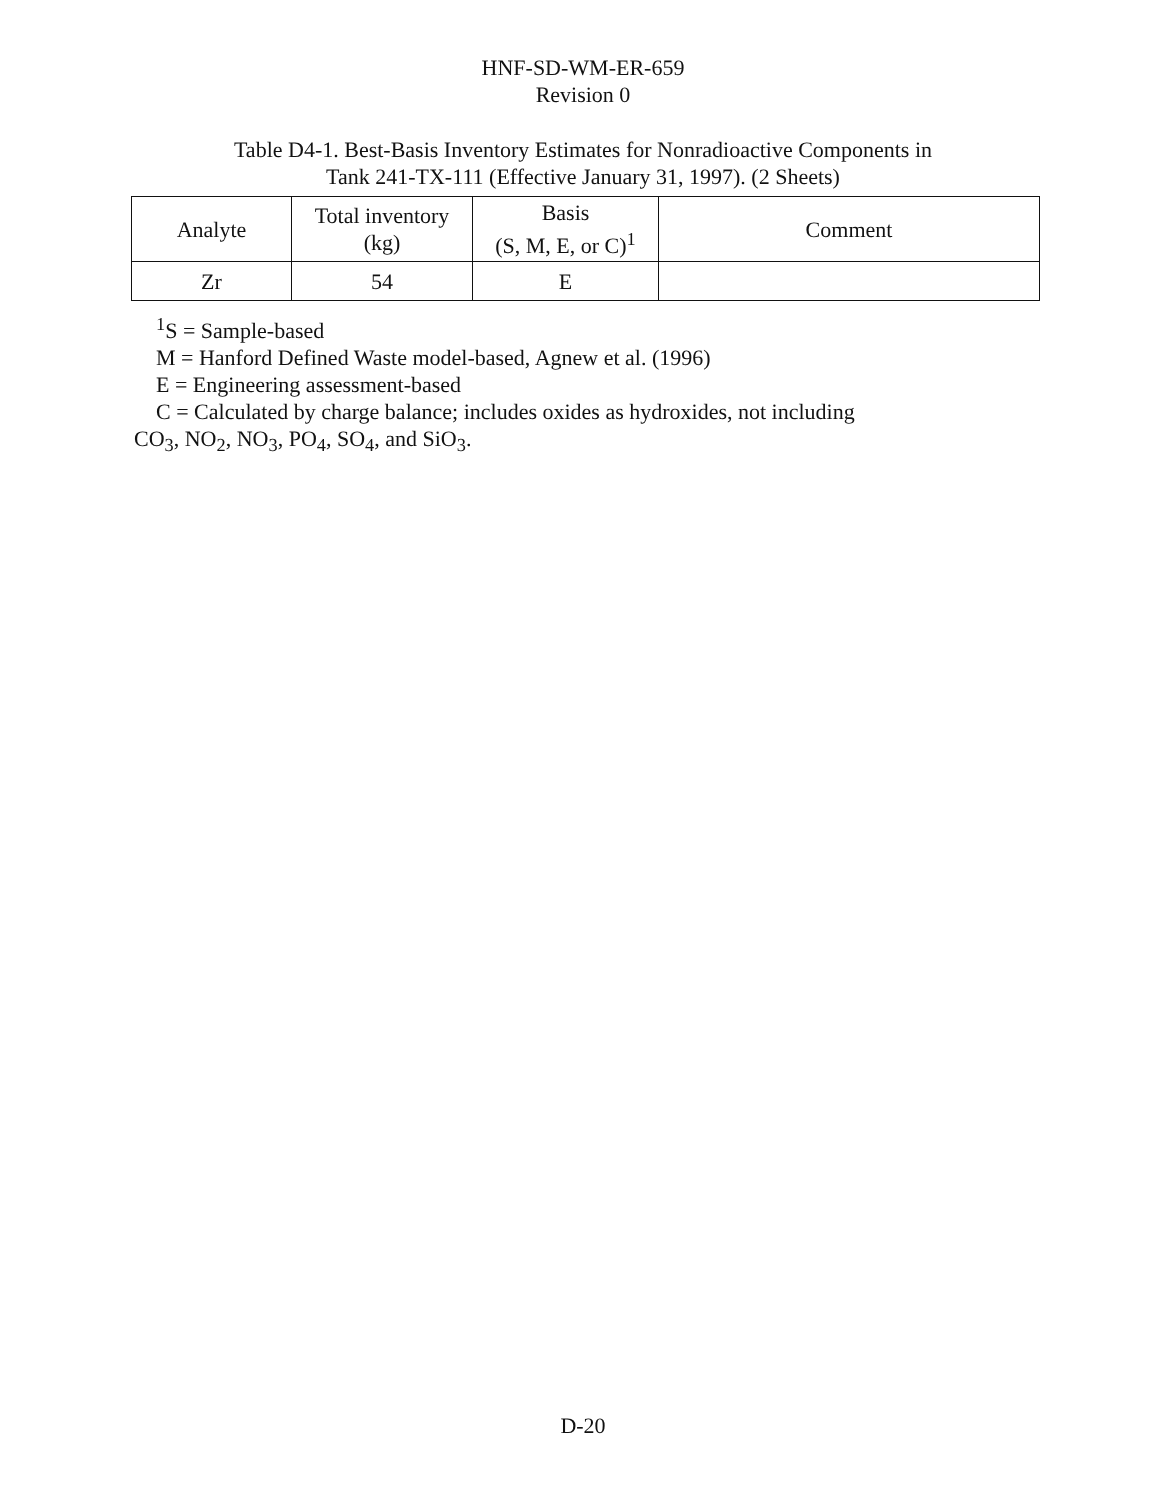HNF-SD-WM-ER-659
Revision 0
Table D4-1. Best-Basis Inventory Estimates for Nonradioactive Components in
Tank 241-TX-111 (Effective January 31, 1997). (2 Sheets)
| Analyte | Total inventory (kg) | Basis (S, M, E, or C)<sup>1</sup> | Comment |
| --- | --- | --- | --- |
| Zr | 54 | E | |
<sup>1</sup> S = Sample-based
M = Hanford Defined Waste model-based, Agnew et al. (1996)
E = Engineering assessment-based
C = Calculated by charge balance; includes oxides as hydroxides, not including
CO<sub>3</sub>, NO<sub>2</sub>, NO<sub>3</sub>, PO<sub>4</sub>, SO<sub>4</sub>, and SiO<sub>3</sub>.
D-20